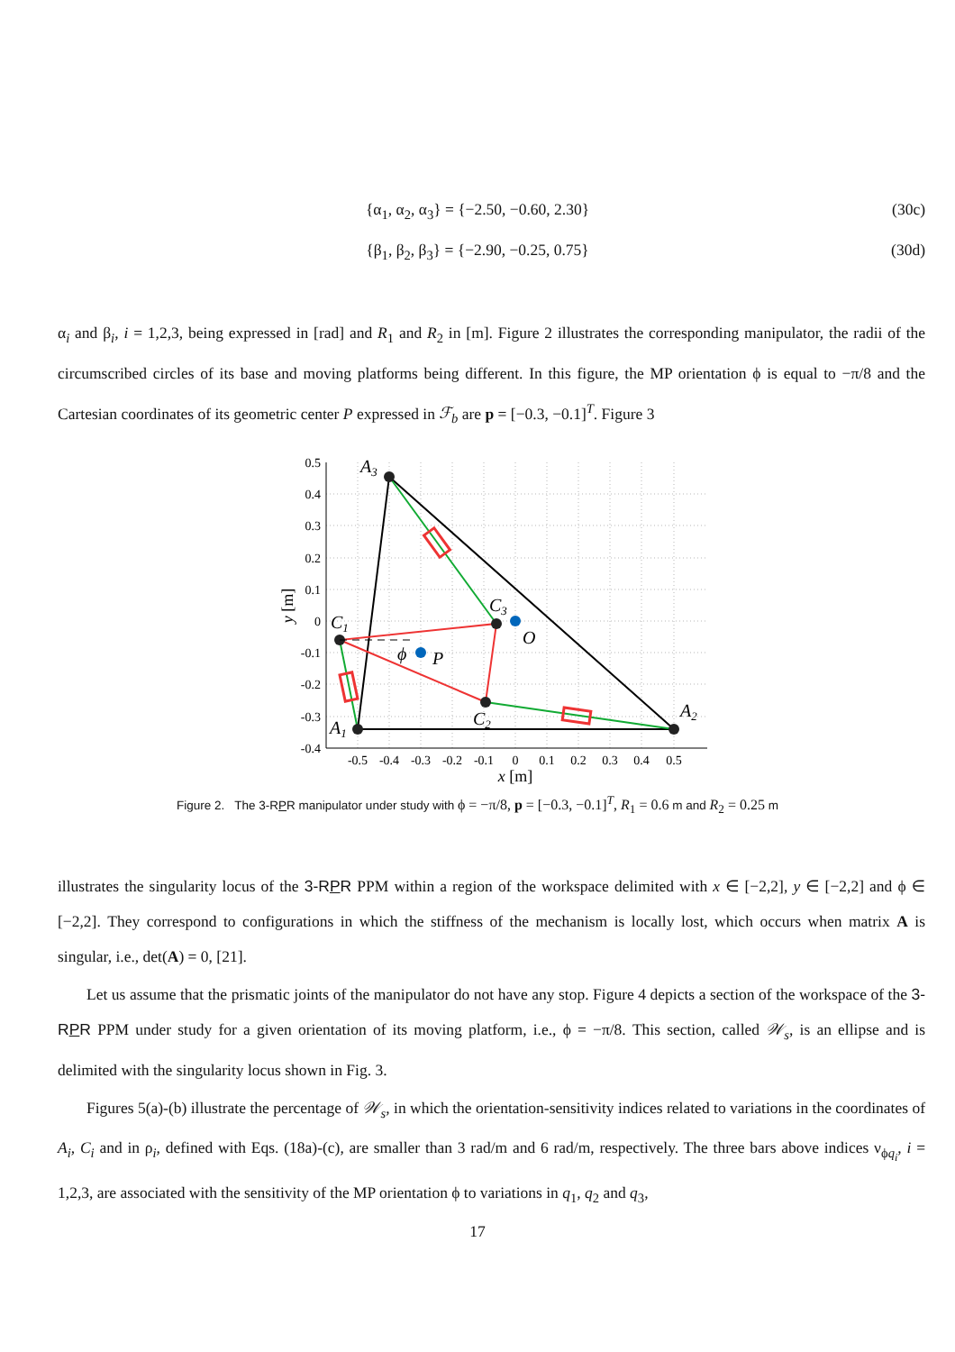{α<sub>1</sub>, α<sub>2</sub>, α<sub>3</sub>} = {−2.50, −0.60, 2.30} (30c)
{β<sub>1</sub>, β<sub>2</sub>, β<sub>3</sub>} = {−2.90, −0.25, 0.75} (30d)
α<sub>i</sub> and β<sub>i</sub>, i = 1,2,3, being expressed in [rad] and R<sub>1</sub> and R<sub>2</sub> in [m]. Figure 2 illustrates the corresponding manipulator, the radii of the circumscribed circles of its base and moving platforms being different. In this figure, the MP orientation ϕ is equal to −π/8 and the Cartesian coordinates of its geometric center P expressed in ℱ<sub>b</sub> are p = [−0.3, −0.1]<sup>T</sup>. Figure 3
0.5
0.4
0.3
0.2
0.1
0
-0.1
-0.2
-0.3
-0.4
-0.5
-0.4
-0.3
-0.2
-0.1
0
0.1
0.2
0.3
0.4
0.5
x [m]
y [m]
A3
A1
A2
C1
C2
C3
O
P
ϕ
Figure 2. The 3-RPR manipulator under study with ϕ = −π/8, p = [−0.3, −0.1]<sup>T</sup>, R<sub>1</sub> = 0.6 m and R<sub>2</sub> = 0.25 m
illustrates the singularity locus of the 3-RPR PPM within a region of the workspace delimited with x ∈ [−2,2], y ∈ [−2,2] and ϕ ∈ [−2,2]. They correspond to configurations in which the stiffness of the mechanism is locally lost, which occurs when matrix A is singular, i.e., det(A) = 0, [21].
Let us assume that the prismatic joints of the manipulator do not have any stop. Figure 4 depicts a section of the workspace of the 3-RPR PPM under study for a given orientation of its moving platform, i.e., ϕ = −π/8. This section, called 𝒲<sub>s</sub>, is an ellipse and is delimited with the singularity locus shown in Fig. 3.
Figures 5(a)-(b) illustrate the percentage of 𝒲<sub>s</sub>, in which the orientation-sensitivity indices related to variations in the coordinates of A<sub>i</sub>, C<sub>i</sub> and in ρ<sub>i</sub>, defined with Eqs. (18a)-(c), are smaller than 3 rad/m and 6 rad/m, respectively. The three bars above indices ν<sub>ϕq<sub>i</sub></sub>, i = 1,2,3, are associated with the sensitivity of the MP orientation ϕ to variations in q<sub>1</sub>, q<sub>2</sub> and q<sub>3</sub>,
17